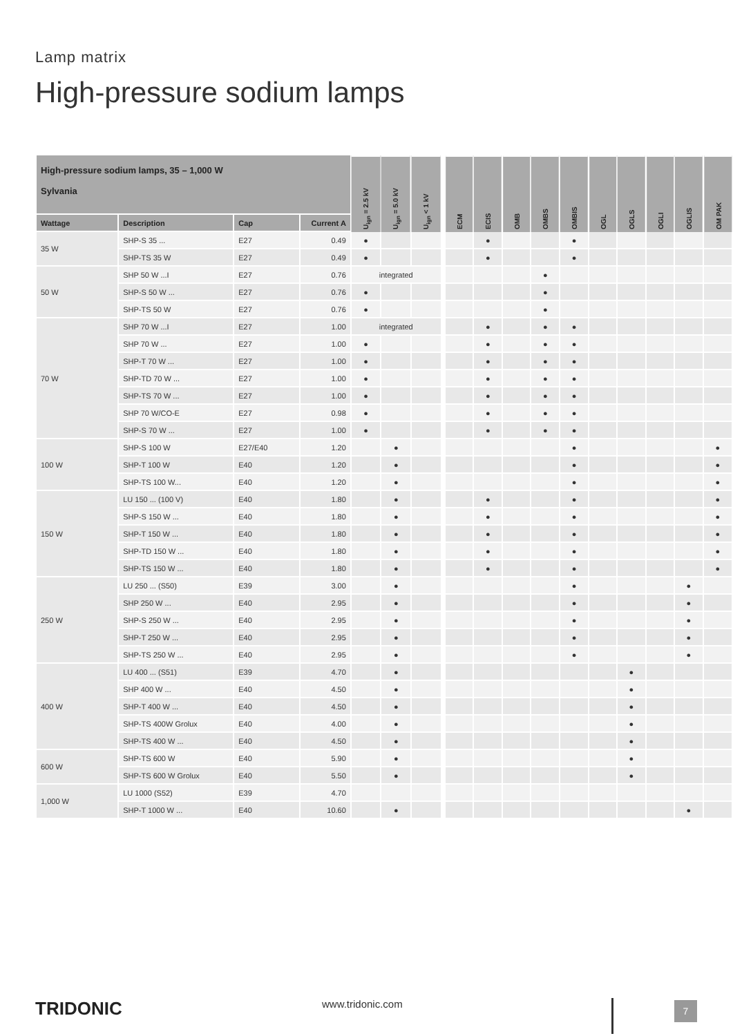Lamp matrix
High-pressure sodium lamps
| High-pressure sodium lamps, 35 – 1,000 W Sylvania | | | | U<sub>ign</sub> = 2.5 kV | U<sub>ign</sub> = 5.0 kV | U<sub>ign</sub> < 1 kV | | ECM | ECIS | OMB | OMBS | OMBIS | OGL | OGLS | OGLI | OGLIS | OM PAK |
| Wattage | Description | Cap | Current A | | | | | | | | | | | | | | |
| 35 W | SHP-S 35 ... | E27 | 0.49 | ● | | | | | ● | | | ● | | | | | |
| | SHP-TS 35 W | E27 | 0.49 | ● | | | | | ● | | | ● | | | | | |
| 50 W | SHP 50 W ...I | E27 | 0.76 | integrated | | | | | | | ● | | | | | | |
| | SHP-S 50 W ... | E27 | 0.76 | ● | | | | | | | ● | | | | | | |
| | SHP-TS 50 W | E27 | 0.76 | ● | | | | | | | ● | | | | | | |
| 70 W | SHP 70 W ...I | E27 | 1.00 | integrated | | | | | ● | | ● | ● | | | | | |
| | SHP 70 W ... | E27 | 1.00 | ● | | | | | ● | | ● | ● | | | | | |
| | SHP-T 70 W ... | E27 | 1.00 | ● | | | | | ● | | ● | ● | | | | | |
| | SHP-TD 70 W ... | E27 | 1.00 | ● | | | | | ● | | ● | ● | | | | | |
| | SHP-TS 70 W ... | E27 | 1.00 | ● | | | | | ● | | ● | ● | | | | | |
| | SHP 70 W/CO-E | E27 | 0.98 | ● | | | | | ● | | ● | ● | | | | | |
| | SHP-S 70 W ... | E27 | 1.00 | ● | | | | | ● | | ● | ● | | | | | |
| 100 W | SHP-S 100 W | E27/E40 | 1.20 | | ● | | | | | | | ● | | | | | ● |
| | SHP-T 100 W | E40 | 1.20 | | ● | | | | | | | ● | | | | | ● |
| | SHP-TS 100 W... | E40 | 1.20 | | ● | | | | | | | ● | | | | | ● |
| 150 W | LU 150 ... (100 V) | E40 | 1.80 | | ● | | | | ● | | | ● | | | | | ● |
| | SHP-S 150 W ... | E40 | 1.80 | | ● | | | | ● | | | ● | | | | | ● |
| | SHP-T 150 W ... | E40 | 1.80 | | ● | | | | ● | | | ● | | | | | ● |
| | SHP-TD 150 W ... | E40 | 1.80 | | ● | | | | ● | | | ● | | | | | ● |
| | SHP-TS 150 W ... | E40 | 1.80 | | ● | | | | ● | | | ● | | | | | ● |
| 250 W | LU 250 ... (S50) | E39 | 3.00 | | ● | | | | | | | ● | | | | ● | |
| | SHP 250 W ... | E40 | 2.95 | | ● | | | | | | | ● | | | | ● | |
| | SHP-S 250 W ... | E40 | 2.95 | | ● | | | | | | | ● | | | | ● | |
| | SHP-T 250 W ... | E40 | 2.95 | | ● | | | | | | | ● | | | | ● | |
| | SHP-TS 250 W ... | E40 | 2.95 | | ● | | | | | | | ● | | | | ● | |
| 400 W | LU 400 ... (S51) | E39 | 4.70 | | ● | | | | | | | | | ● | | | |
| | SHP 400 W ... | E40 | 4.50 | | ● | | | | | | | | | ● | | | |
| | SHP-T 400 W ... | E40 | 4.50 | | ● | | | | | | | | | ● | | | |
| | SHP-TS 400W Grolux | E40 | 4.00 | | ● | | | | | | | | | ● | | | |
| | SHP-TS 400 W ... | E40 | 4.50 | | ● | | | | | | | | | ● | | | |
| 600 W | SHP-TS 600 W | E40 | 5.90 | | ● | | | | | | | | | ● | | | |
| | SHP-TS 600 W Grolux | E40 | 5.50 | | ● | | | | | | | | | ● | | | |
| 1,000 W | LU 1000 (S52) | E39 | 4.70 | | | | | | | | | | | | | | |
| | SHP-T 1000 W ... | E40 | 10.60 | | ● | | | | | | | | | | | ● | |
TRIDONIC www.tridonic.com 7